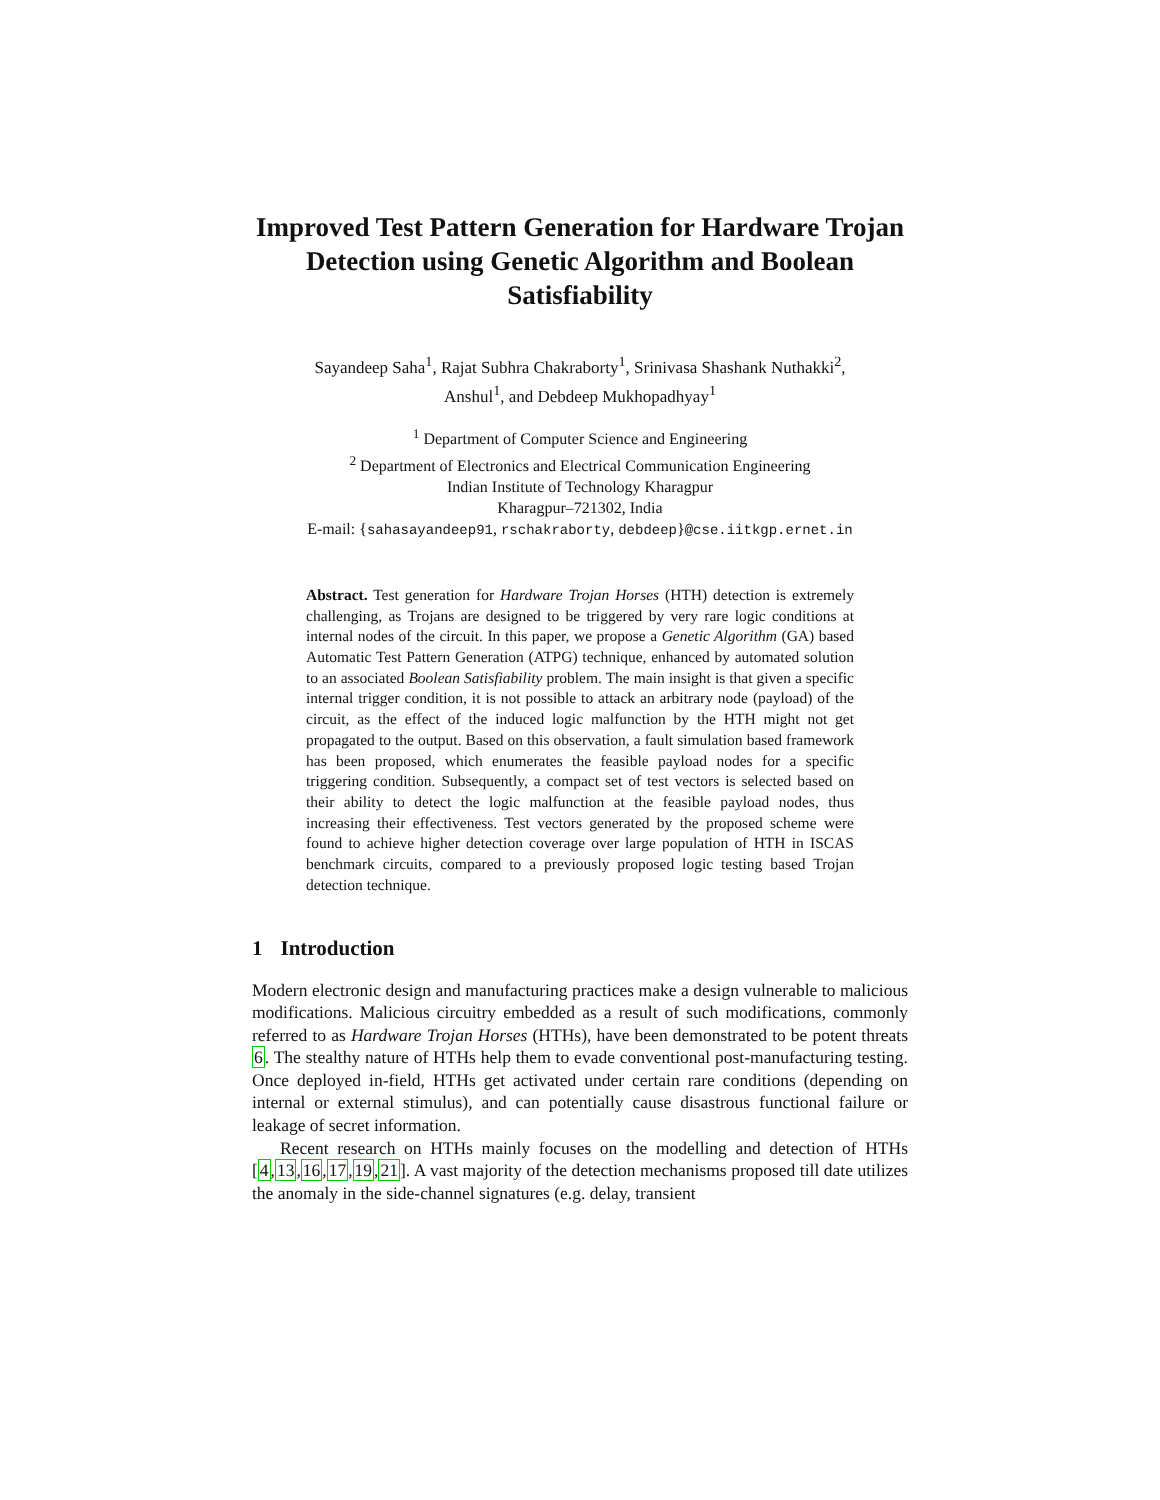Improved Test Pattern Generation for Hardware Trojan Detection using Genetic Algorithm and Boolean Satisfiability
Sayandeep Saha<sup>1</sup>, Rajat Subhra Chakraborty<sup>1</sup>, Srinivasa Shashank Nuthakki<sup>2</sup>,
Anshul<sup>1</sup>, and Debdeep Mukhopadhyay<sup>1</sup>
<sup>1</sup> Department of Computer Science and Engineering
<sup>2</sup> Department of Electronics and Electrical Communication Engineering
Indian Institute of Technology Kharagpur
Kharagpur–721302, India
E-mail: {sahasayandeep91, rschakraborty, debdeep}@cse.iitkgp.ernet.in
Abstract. Test generation for Hardware Trojan Horses (HTH) detection is extremely challenging, as Trojans are designed to be triggered by very rare logic conditions at internal nodes of the circuit. In this paper, we propose a Genetic Algorithm (GA) based Automatic Test Pattern Generation (ATPG) technique, enhanced by automated solution to an associated Boolean Satisfiability problem. The main insight is that given a specific internal trigger condition, it is not possible to attack an arbitrary node (payload) of the circuit, as the effect of the induced logic malfunction by the HTH might not get propagated to the output. Based on this observation, a fault simulation based framework has been proposed, which enumerates the feasible payload nodes for a specific triggering condition. Subsequently, a compact set of test vectors is selected based on their ability to detect the logic malfunction at the feasible payload nodes, thus increasing their effectiveness. Test vectors generated by the proposed scheme were found to achieve higher detection coverage over large population of HTH in ISCAS benchmark circuits, compared to a previously proposed logic testing based Trojan detection technique.
1 Introduction
Modern electronic design and manufacturing practices make a design vulnerable to malicious modifications. Malicious circuitry embedded as a result of such modifications, commonly referred to as Hardware Trojan Horses (HTHs), have been demonstrated to be potent threats 6. The stealthy nature of HTHs help them to evade conventional post-manufacturing testing. Once deployed in-field, HTHs get activated under certain rare conditions (depending on internal or external stimulus), and can potentially cause disastrous functional failure or leakage of secret information.
Recent research on HTHs mainly focuses on the modelling and detection of HTHs [4,13,16,17,19,21]. A vast majority of the detection mechanisms proposed till date utilizes the anomaly in the side-channel signatures (e.g. delay, transient